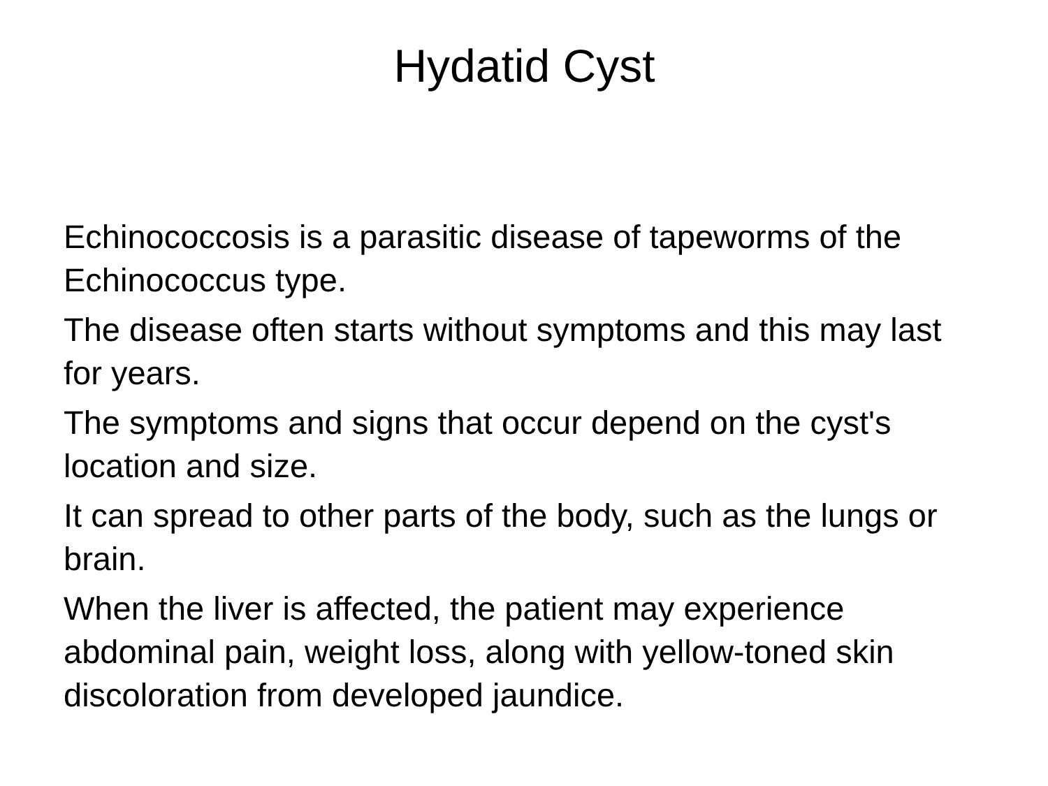Hydatid Cyst
Echinococcosis is a parasitic disease of tapeworms of the Echinococcus type.
The disease often starts without symptoms and this may last for years.
The symptoms and signs that occur depend on the cyst's location and size.
It can spread to other parts of the body, such as the lungs or brain.
When the liver is affected, the patient may experience abdominal pain, weight loss, along with yellow-toned skin discoloration from developed jaundice.